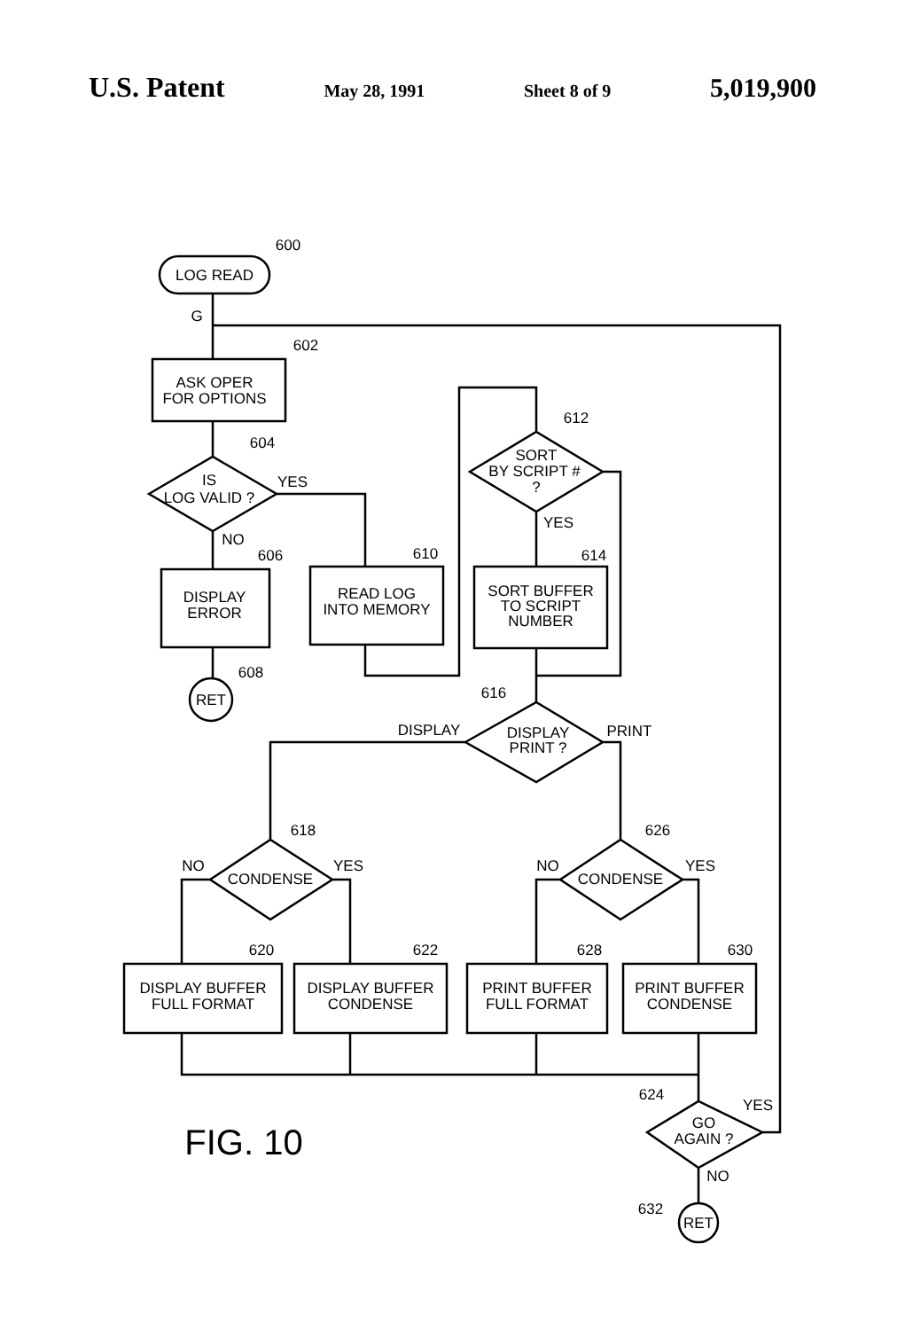U.S. Patent May 28, 1991 Sheet 8 of 9 5,019,900
LOG READ
600
G
ASK OPER
FOR OPTIONS
602
IS
LOG VALID ?
604
YES
NO
DISPLAY
ERROR
606
RET
608
READ LOG
INTO MEMORY
610
SORT
BY SCRIPT #
?
612
YES
SORT BUFFER
TO SCRIPT
NUMBER
614
DISPLAY
PRINT ?
616
DISPLAY
PRINT
CONDENSE
618
NO
YES
CONDENSE
626
NO
YES
DISPLAY BUFFER
FULL FORMAT
620
DISPLAY BUFFER
CONDENSE
622
PRINT BUFFER
FULL FORMAT
628
PRINT BUFFER
CONDENSE
630
GO
AGAIN ?
624
YES
NO
RET
632
FIG. 10